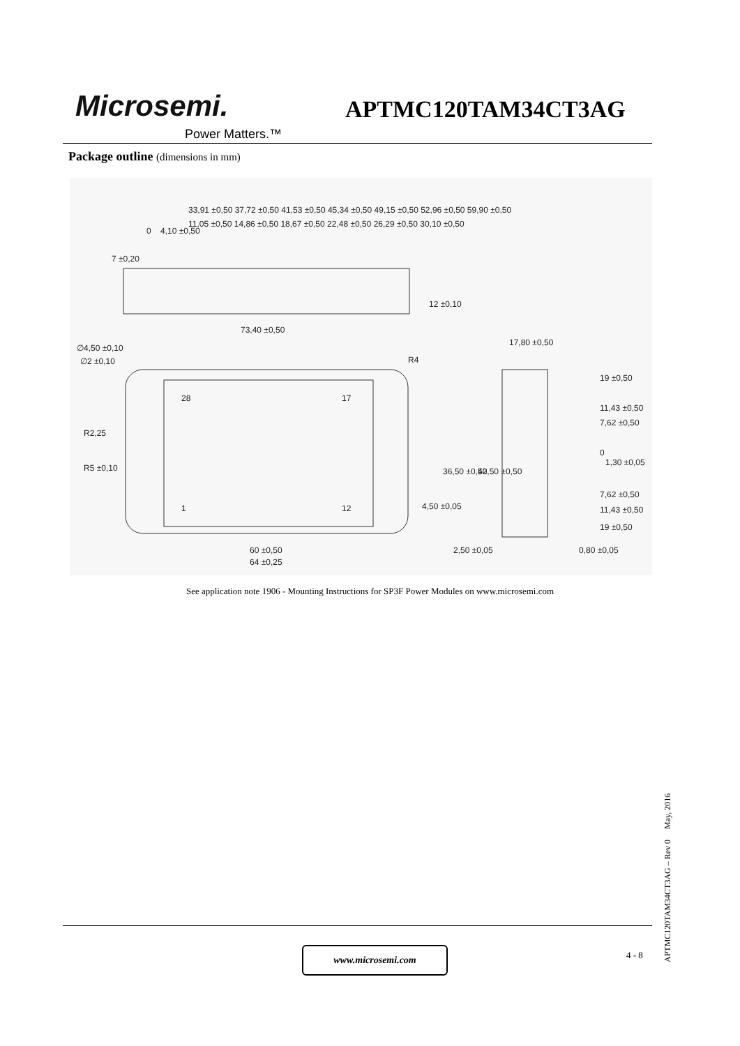Microsemi.
Power Matters.™
APTMC120TAM34CT3AG
Package outline (dimensions in mm)
73,40 ±0,50
∅4,50 ±0,10
∅2 ±0,10
R2,25
R5 ±0,10
28
17
1
12
60 ±0,50
64 ±0,25
17,80 ±0,50
19 ±0,50
11,43 ±0,50
7,62 ±0,50
0
1,30 ±0,05
7,62 ±0,50
11,43 ±0,50
19 ±0,50
2,50 ±0,05
0,80 ±0,05
7 ±0,20
12 ±0,10
4,50 ±0,05
36,50 ±0,50
42,50 ±0,50
0
4,10 ±0,50
11,05 ±0,50 14,86 ±0,50 18,67 ±0,50 22,48 ±0,50 26,29 ±0,50 30,10 ±0,50
33,91 ±0,50 37,72 ±0,50 41,53 ±0,50 45,34 ±0,50 49,15 ±0,50 52,96 ±0,50 59,90 ±0,50
R4
See application note 1906 - Mounting Instructions for SP3F Power Modules on www.microsemi.com
www.microsemi.com 4 - 8
APTMC120TAM34CT3AG – Rev 0 May, 2016